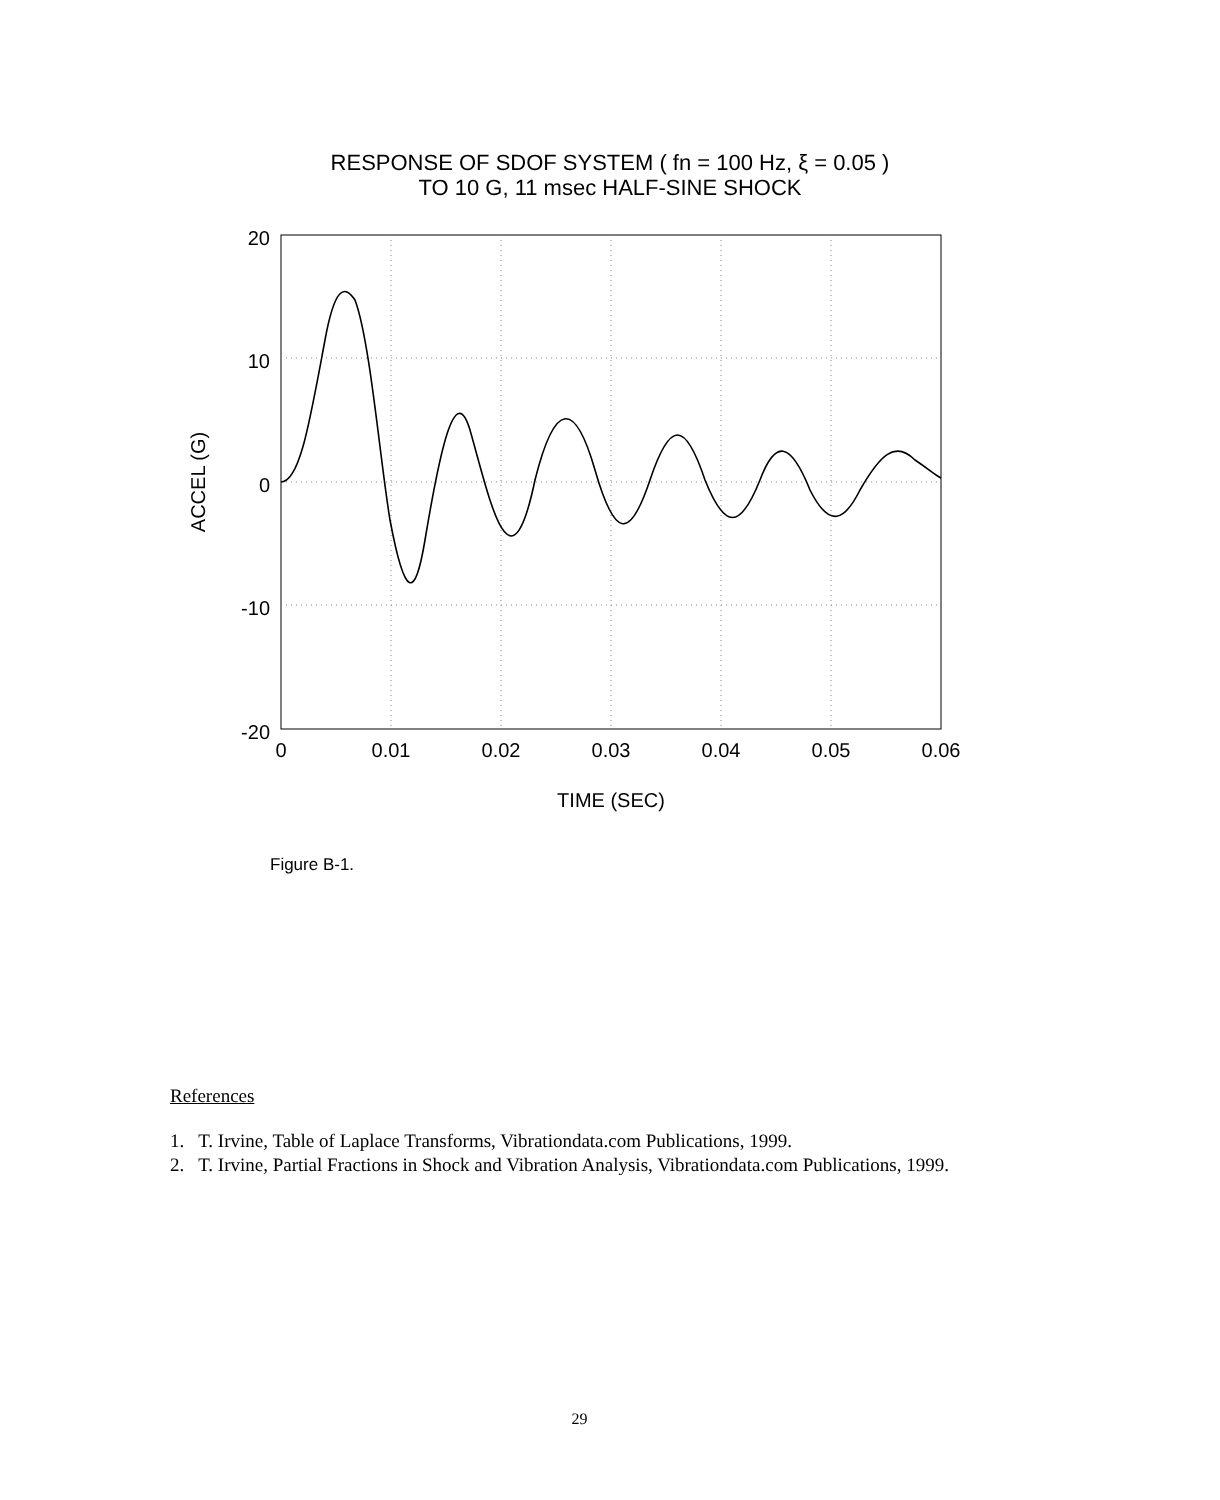RESPONSE OF SDOF SYSTEM ( fn = 100 Hz, ξ = 0.05 )
TO 10 G, 11 msec HALF-SINE SHOCK
20
10
0
-10
-20
0
0.01
0.02
0.03
0.04
0.05
0.06
TIME (SEC)
ACCEL (G)
Figure B-1.
References
1. T. Irvine, Table of Laplace Transforms, Vibrationdata.com Publications, 1999.
2. T. Irvine, Partial Fractions in Shock and Vibration Analysis, Vibrationdata.com Publications, 1999.
29